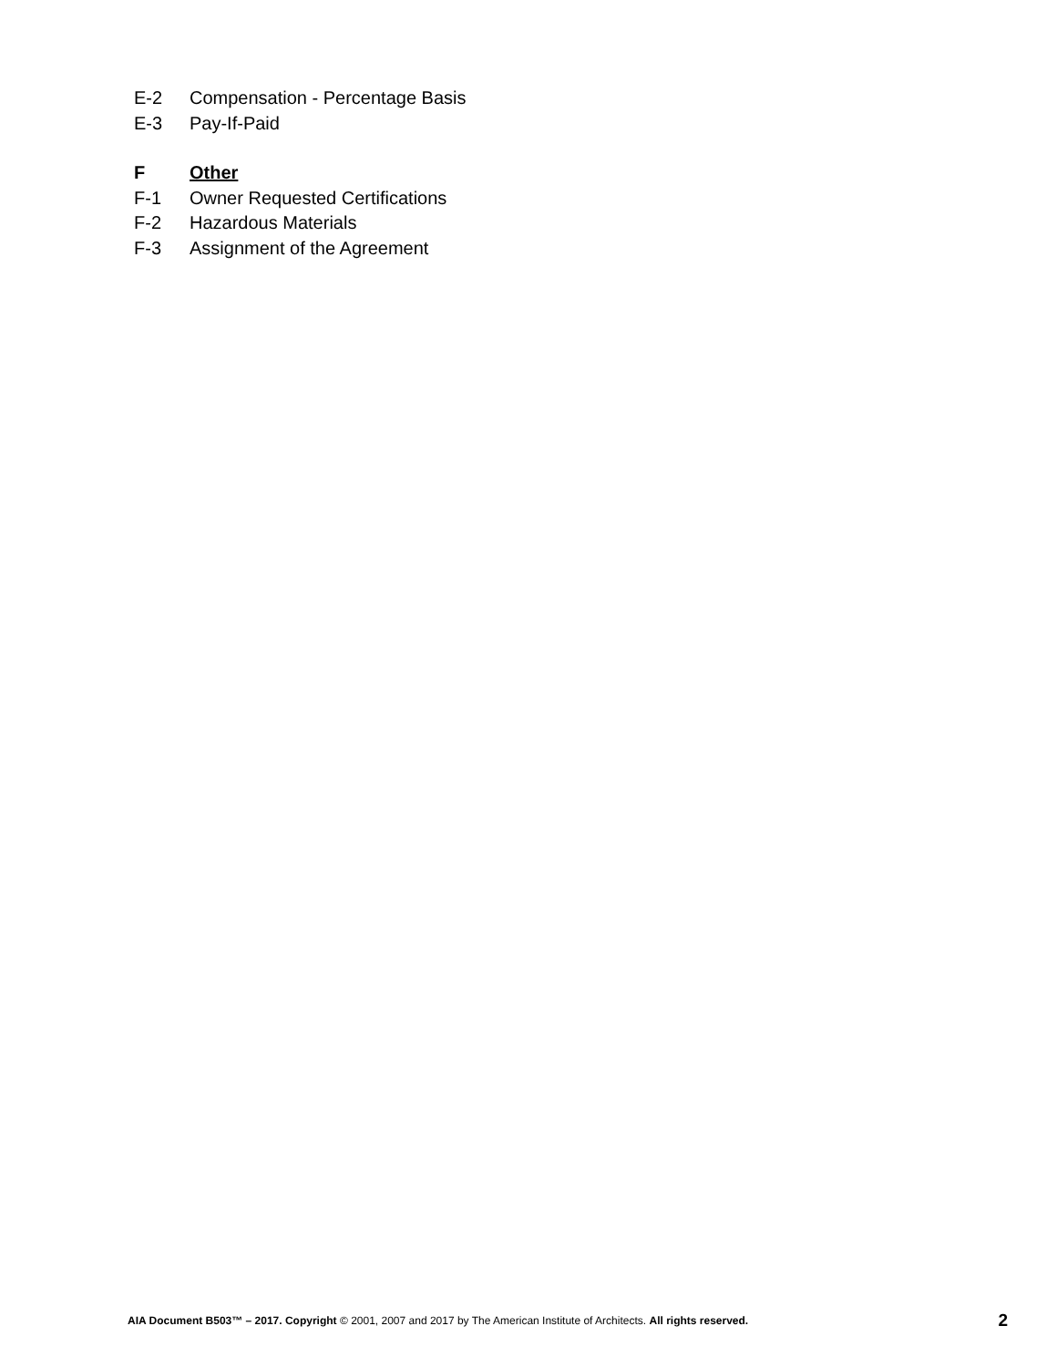E-2 Compensation - Percentage Basis
E-3 Pay-If-Paid
F Other
F-1 Owner Requested Certifications
F-2 Hazardous Materials
F-3 Assignment of the Agreement
AIA Document B503™ – 2017. Copyright © 2001, 2007 and 2017 by The American Institute of Architects. All rights reserved. 2